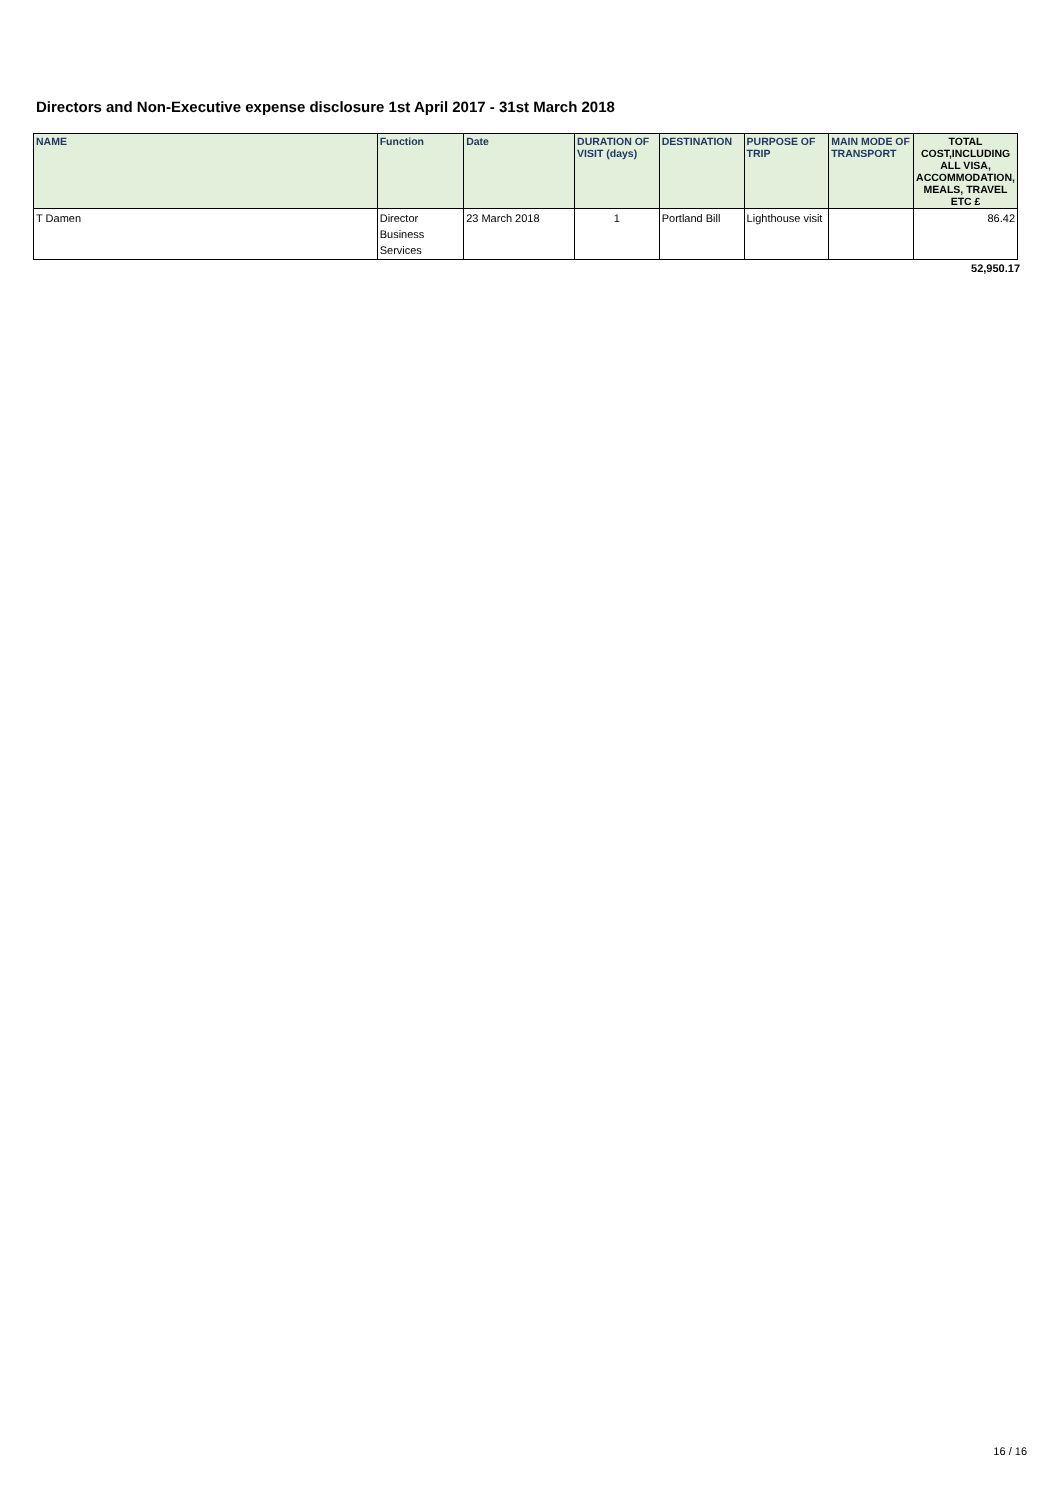Directors and Non-Executive expense disclosure 1st April 2017 - 31st March 2018
| NAME | Function | Date | DURATION OF VISIT (days) | DESTINATION | PURPOSE OF TRIP | MAIN MODE OF TRANSPORT | TOTAL COST,INCLUDING ALL VISA, ACCOMMODATION, MEALS, TRAVEL ETC £ |
| --- | --- | --- | --- | --- | --- | --- | --- |
| T Damen | Director Business Services | 23 March 2018 | 1 | Portland Bill | Lighthouse visit | | 86.42 |
52,950.17
16 / 16